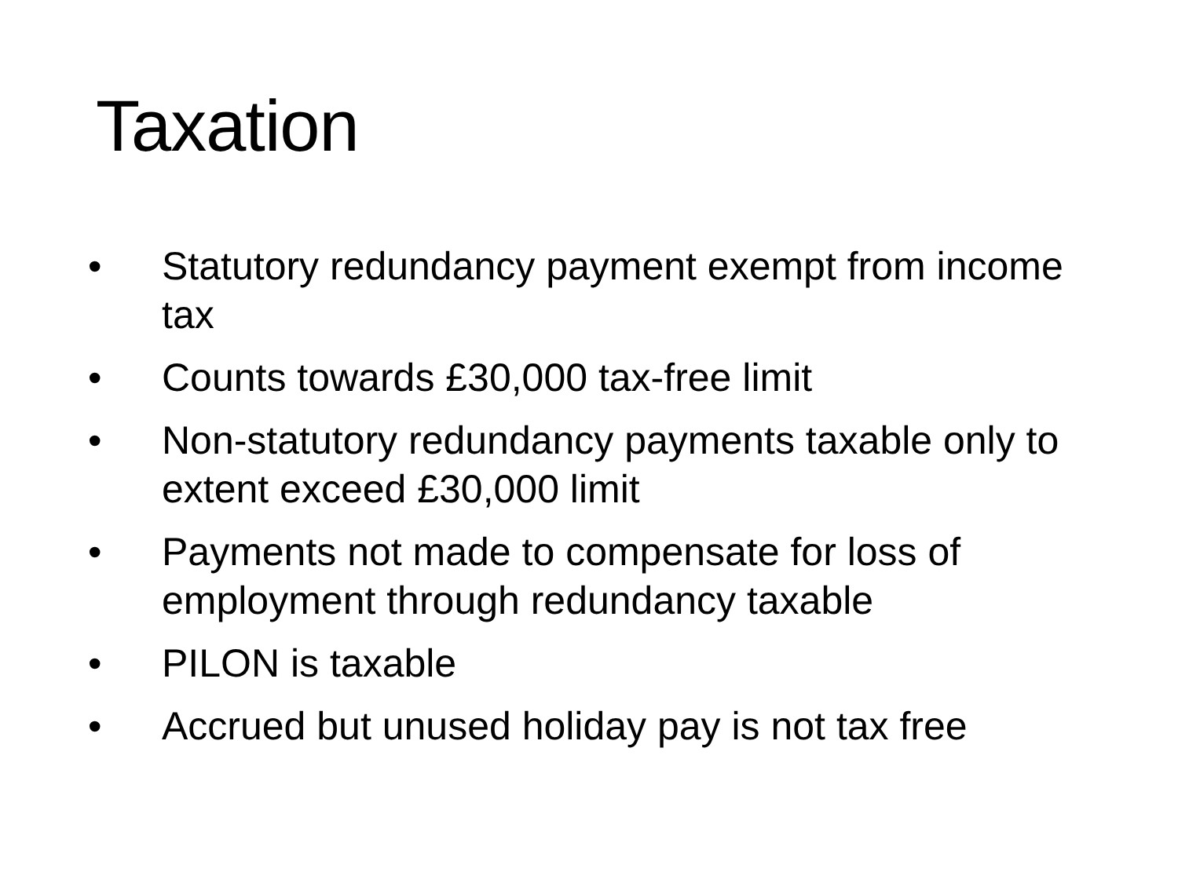Taxation
• Statutory redundancy payment exempt from income tax
• Counts towards £30,000 tax-free limit
• Non-statutory redundancy payments taxable only to extent exceed £30,000 limit
• Payments not made to compensate for loss of employment through redundancy taxable
• PILON is taxable
• Accrued but unused holiday pay is not tax free